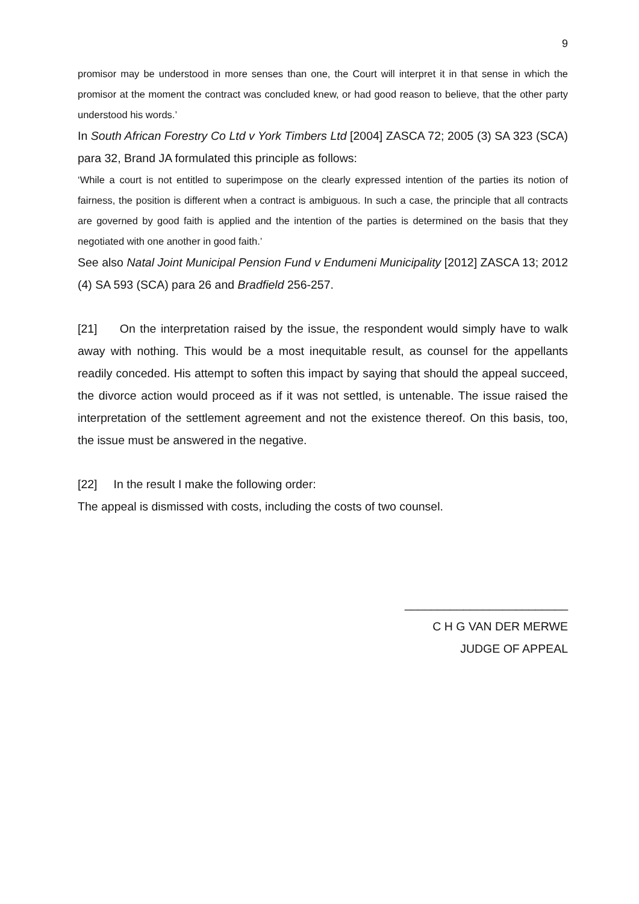9
promisor may be understood in more senses than one, the Court will interpret it in that sense in which the promisor at the moment the contract was concluded knew, or had good reason to believe, that the other party understood his words.’
In South African Forestry Co Ltd v York Timbers Ltd [2004] ZASCA 72; 2005 (3) SA 323 (SCA) para 32, Brand JA formulated this principle as follows:
‘While a court is not entitled to superimpose on the clearly expressed intention of the parties its notion of fairness, the position is different when a contract is ambiguous. In such a case, the principle that all contracts are governed by good faith is applied and the intention of the parties is determined on the basis that they negotiated with one another in good faith.’
See also Natal Joint Municipal Pension Fund v Endumeni Municipality [2012] ZASCA 13; 2012 (4) SA 593 (SCA) para 26 and Bradfield 256-257.
[21] On the interpretation raised by the issue, the respondent would simply have to walk away with nothing. This would be a most inequitable result, as counsel for the appellants readily conceded. His attempt to soften this impact by saying that should the appeal succeed, the divorce action would proceed as if it was not settled, is untenable. The issue raised the interpretation of the settlement agreement and not the existence thereof. On this basis, too, the issue must be answered in the negative.
[22] In the result I make the following order:
The appeal is dismissed with costs, including the costs of two counsel.
_________________________
C H G VAN DER MERWE
JUDGE OF APPEAL